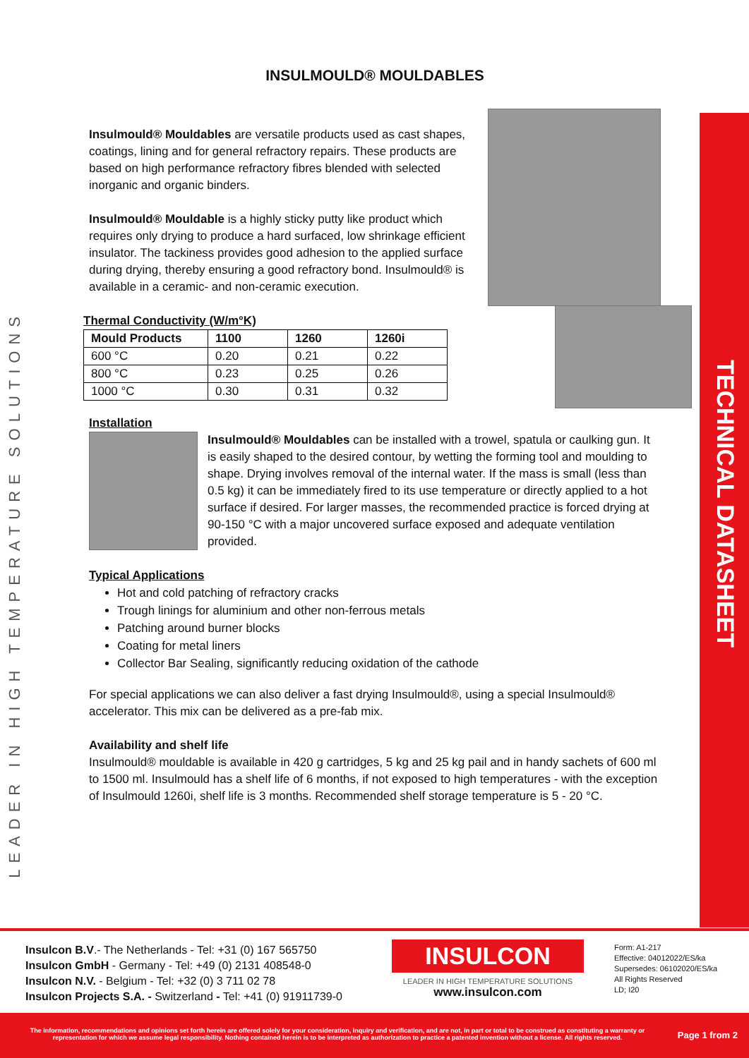TECHNICAL DATASHEET
LEADER IN HIGH TEMPERATURE SOLUTIONS
INSULMOULD® MOULDABLES
Insulmould® Mouldables are versatile products used as cast shapes, coatings, lining and for general refractory repairs. These products are based on high performance refractory fibres blended with selected inorganic and organic binders.
Insulmould® Mouldable is a highly sticky putty like product which requires only drying to produce a hard surfaced, low shrinkage efficient insulator. The tackiness provides good adhesion to the applied surface during drying, thereby ensuring a good refractory bond. Insulmould® is available in a ceramic- and non-ceramic execution.
Thermal Conductivity (W/m°K)
| Mould Products | 1100 | 1260 | 1260i |
| --- | --- | --- | --- |
| 600 °C | 0.20 | 0.21 | 0.22 |
| 800 °C | 0.23 | 0.25 | 0.26 |
| 1000 °C | 0.30 | 0.31 | 0.32 |
Installation
Insulmould® Mouldables can be installed with a trowel, spatula or caulking gun. It is easily shaped to the desired contour, by wetting the forming tool and moulding to shape. Drying involves removal of the internal water. If the mass is small (less than 0.5 kg) it can be immediately fired to its use temperature or directly applied to a hot surface if desired. For larger masses, the recommended practice is forced drying at 90-150 °C with a major uncovered surface exposed and adequate ventilation provided.
Typical Applications
Hot and cold patching of refractory cracks
Trough linings for aluminium and other non-ferrous metals
Patching around burner blocks
Coating for metal liners
Collector Bar Sealing, significantly reducing oxidation of the cathode
For special applications we can also deliver a fast drying Insulmould®, using a special Insulmould® accelerator. This mix can be delivered as a pre-fab mix.
Availability and shelf life
Insulmould® mouldable is available in 420 g cartridges, 5 kg and 25 kg pail and in handy sachets of 600 ml to 1500 ml. Insulmould has a shelf life of 6 months, if not exposed to high temperatures - with the exception of Insulmould 1260i, shelf life is 3 months. Recommended shelf storage temperature is 5 - 20 °C.
Insulcon B.V.- The Netherlands - Tel: +31 (0) 167 565750
Insulcon GmbH - Germany - Tel: +49 (0) 2131 408548-0
Insulcon N.V. - Belgium - Tel: +32 (0) 3 711 02 78
Insulcon Projects S.A. - Switzerland - Tel: +41 (0) 91911739-0
INSULCON
LEADER IN HIGH TEMPERATURE SOLUTIONS
www.insulcon.com
Form: A1-217
Effective: 04012022/ES/ka
Supersedes: 06102020/ES/ka
All Rights Reserved
LD; I20
The information, recommendations and opinions set forth herein are offered solely for your consideration, inquiry and verification, and are not, in part or total to be construed as constituting a warranty or representation for which we assume legal responsibility. Nothing contained herein is to be interpreted as authorization to practice a patented invention without a license. All rights reserved.
Page 1 from 2